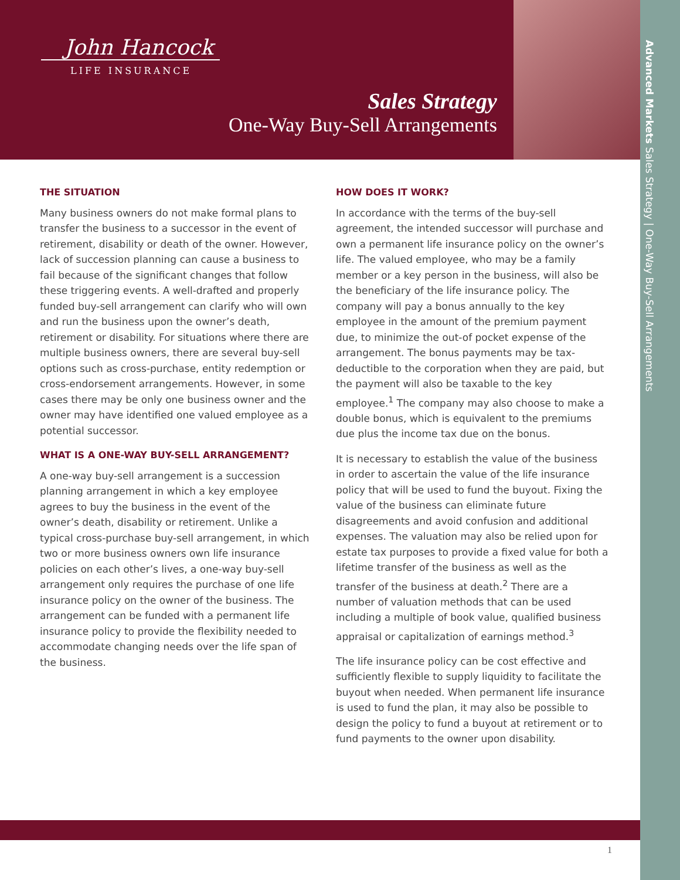John Hancock
LIFE INSURANCE
Sales Strategy
One-Way Buy-Sell Arrangements
Advanced Markets Sales Strategy | One-Way Buy-Sell Arrangements
THE SITUATION
Many business owners do not make formal plans to transfer the business to a successor in the event of retirement, disability or death of the owner. However, lack of succession planning can cause a business to fail because of the significant changes that follow these triggering events. A well-drafted and properly funded buy-sell arrangement can clarify who will own and run the business upon the owner’s death, retirement or disability. For situations where there are multiple business owners, there are several buy-sell options such as cross-purchase, entity redemption or cross-endorsement arrangements. However, in some cases there may be only one business owner and the owner may have identified one valued employee as a potential successor.
WHAT IS A ONE-WAY BUY-SELL ARRANGEMENT?
A one-way buy-sell arrangement is a succession planning arrangement in which a key employee agrees to buy the business in the event of the owner’s death, disability or retirement. Unlike a typical cross-purchase buy-sell arrangement, in which two or more business owners own life insurance policies on each other’s lives, a one-way buy-sell arrangement only requires the purchase of one life insurance policy on the owner of the business. The arrangement can be funded with a permanent life insurance policy to provide the flexibility needed to accommodate changing needs over the life span of the business.
HOW DOES IT WORK?
In accordance with the terms of the buy-sell agreement, the intended successor will purchase and own a permanent life insurance policy on the owner’s life. The valued employee, who may be a family member or a key person in the business, will also be the beneficiary of the life insurance policy. The company will pay a bonus annually to the key employee in the amount of the premium payment due, to minimize the out-of pocket expense of the arrangement. The bonus payments may be tax-deductible to the corporation when they are paid, but the payment will also be taxable to the key employee.<sup>1</sup> The company may also choose to make a double bonus, which is equivalent to the premiums due plus the income tax due on the bonus.
It is necessary to establish the value of the business in order to ascertain the value of the life insurance policy that will be used to fund the buyout. Fixing the value of the business can eliminate future disagreements and avoid confusion and additional expenses. The valuation may also be relied upon for estate tax purposes to provide a fixed value for both a lifetime transfer of the business as well as the transfer of the business at death.<sup>2</sup> There are a number of valuation methods that can be used including a multiple of book value, qualified business appraisal or capitalization of earnings method.<sup>3</sup>
The life insurance policy can be cost effective and sufficiently flexible to supply liquidity to facilitate the buyout when needed. When permanent life insurance is used to fund the plan, it may also be possible to design the policy to fund a buyout at retirement or to fund payments to the owner upon disability.
1